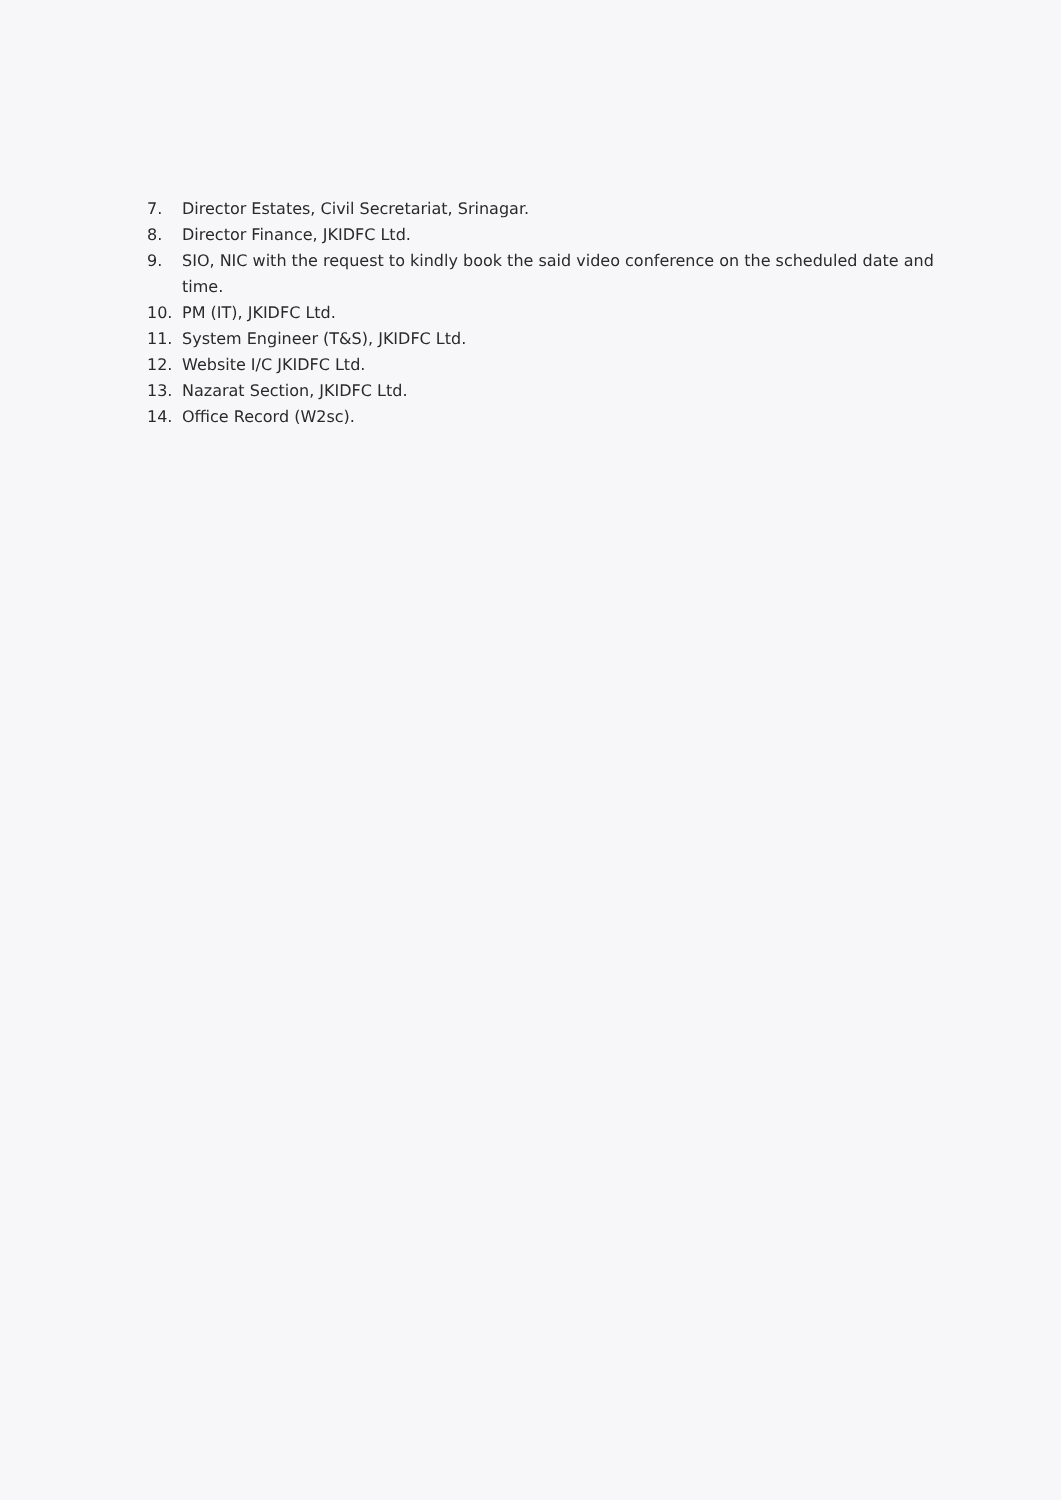7. Director Estates, Civil Secretariat, Srinagar.
8. Director Finance, JKIDFC Ltd.
9. SIO, NIC with the request to kindly book the said video conference on the scheduled date and time.
10. PM (IT), JKIDFC Ltd.
11. System Engineer (T&S), JKIDFC Ltd.
12. Website I/C JKIDFC Ltd.
13. Nazarat Section, JKIDFC Ltd.
14. Office Record (W2sc).